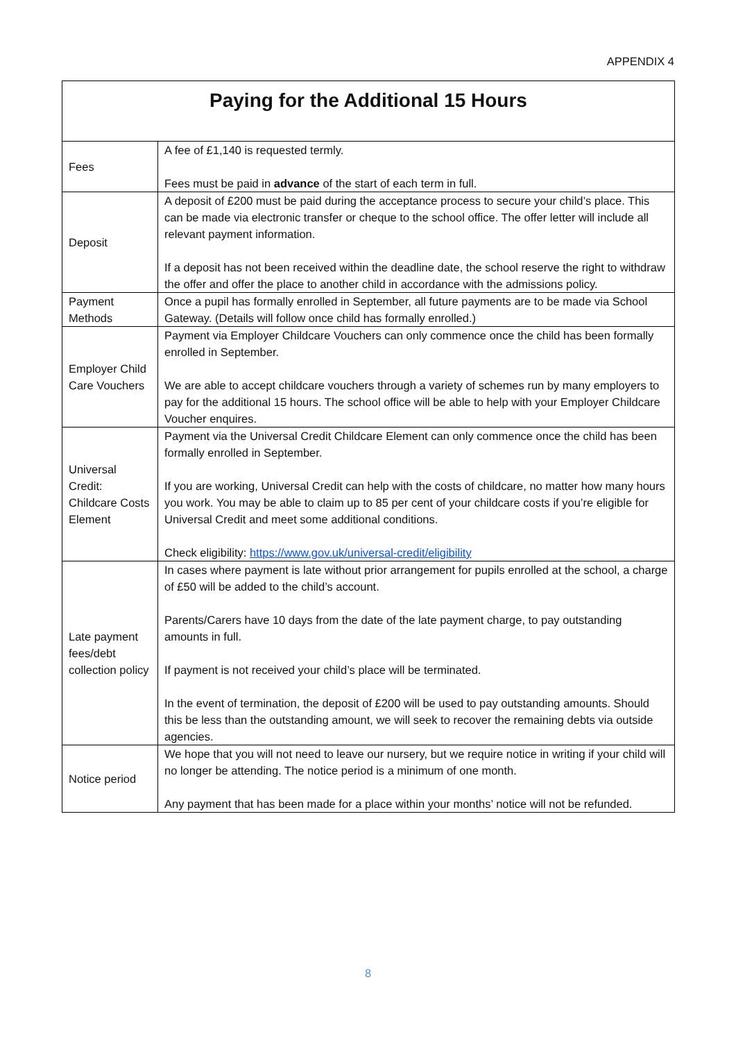APPENDIX 4
| Paying for the Additional 15 Hours | |
| --- | --- |
| Fees | A fee of £1,140 is requested termly. Fees must be paid in advance of the start of each term in full. |
| Deposit | A deposit of £200 must be paid during the acceptance process to secure your child’s place. This can be made via electronic transfer or cheque to the school office. The offer letter will include all relevant payment information. If a deposit has not been received within the deadline date, the school reserve the right to withdraw the offer and offer the place to another child in accordance with the admissions policy. |
| Payment Methods | Once a pupil has formally enrolled in September, all future payments are to be made via School Gateway. (Details will follow once child has formally enrolled.) |
| Employer Child Care Vouchers | Payment via Employer Childcare Vouchers can only commence once the child has been formally enrolled in September. We are able to accept childcare vouchers through a variety of schemes run by many employers to pay for the additional 15 hours. The school office will be able to help with your Employer Childcare Voucher enquires. |
| Universal Credit: Childcare Costs Element | Payment via the Universal Credit Childcare Element can only commence once the child has been formally enrolled in September. If you are working, Universal Credit can help with the costs of childcare, no matter how many hours you work. You may be able to claim up to 85 per cent of your childcare costs if you’re eligible for Universal Credit and meet some additional conditions. Check eligibility: https://www.gov.uk/universal-credit/eligibility |
| Late payment fees/debt collection policy | In cases where payment is late without prior arrangement for pupils enrolled at the school, a charge of £50 will be added to the child’s account. Parents/Carers have 10 days from the date of the late payment charge, to pay outstanding amounts in full. If payment is not received your child’s place will be terminated. In the event of termination, the deposit of £200 will be used to pay outstanding amounts. Should this be less than the outstanding amount, we will seek to recover the remaining debts via outside agencies. |
| Notice period | We hope that you will not need to leave our nursery, but we require notice in writing if your child will no longer be attending. The notice period is a minimum of one month. Any payment that has been made for a place within your months’ notice will not be refunded. |
8